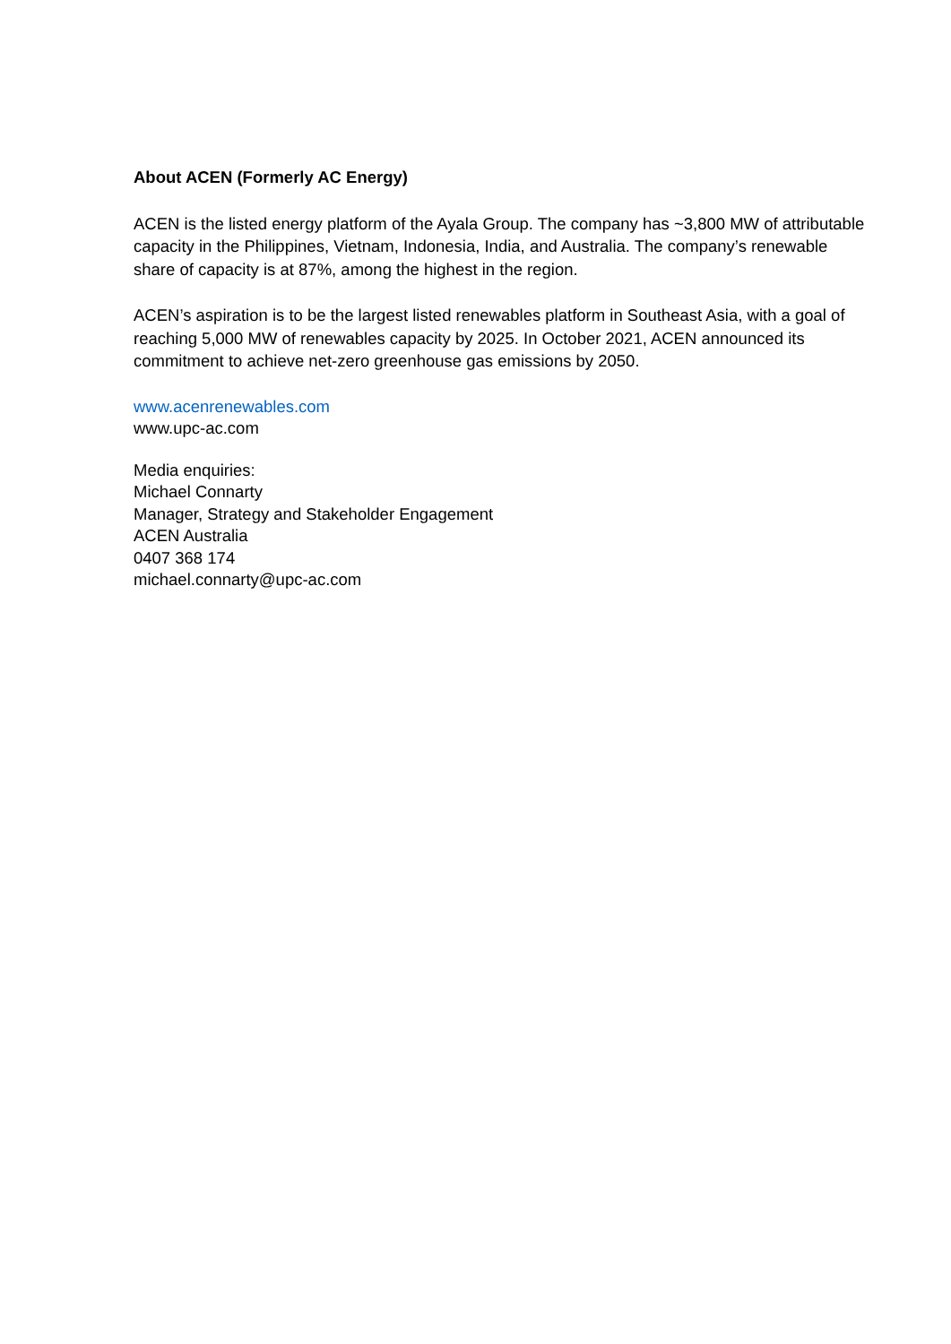About ACEN (Formerly AC Energy)
ACEN is the listed energy platform of the Ayala Group. The company has ~3,800 MW of attributable capacity in the Philippines, Vietnam, Indonesia, India, and Australia. The company’s renewable share of capacity is at 87%, among the highest in the region.
ACEN’s aspiration is to be the largest listed renewables platform in Southeast Asia, with a goal of reaching 5,000 MW of renewables capacity by 2025. In October 2021, ACEN announced its commitment to achieve net-zero greenhouse gas emissions by 2050.
www.acenrenewables.com
www.upc-ac.com
Media enquiries:
Michael Connarty
Manager, Strategy and Stakeholder Engagement
ACEN Australia
0407 368 174
michael.connarty@upc-ac.com